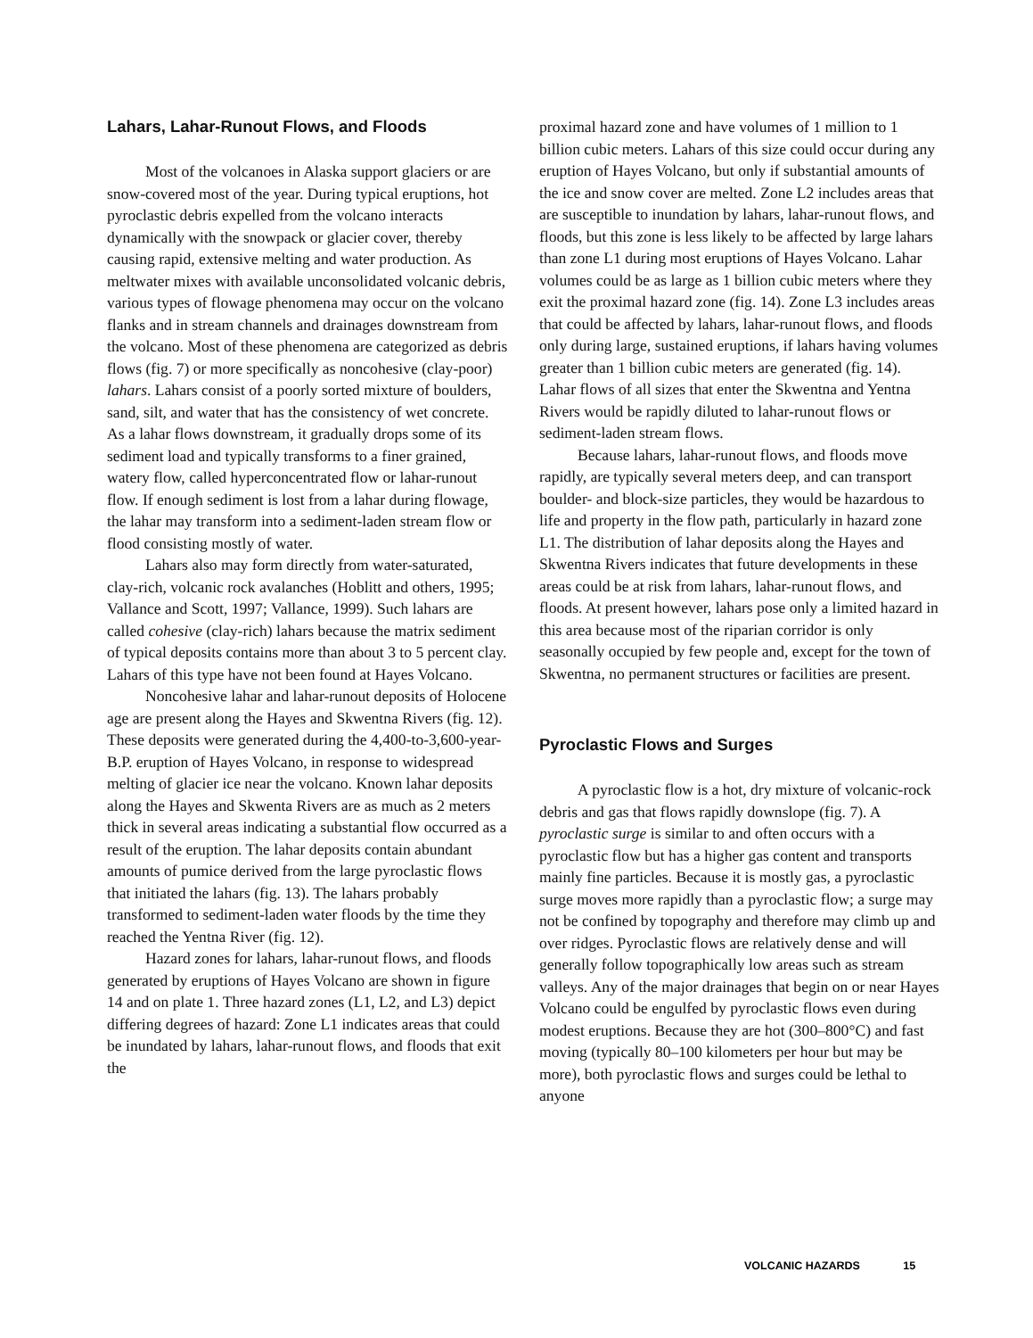Lahars, Lahar-Runout Flows, and Floods
Most of the volcanoes in Alaska support glaciers or are snow-covered most of the year. During typical eruptions, hot pyroclastic debris expelled from the volcano interacts dynamically with the snowpack or glacier cover, thereby causing rapid, extensive melting and water production. As meltwater mixes with available unconsolidated volcanic debris, various types of flowage phenomena may occur on the volcano flanks and in stream channels and drainages downstream from the volcano. Most of these phenomena are categorized as debris flows (fig. 7) or more specifically as noncohesive (clay-poor) lahars. Lahars consist of a poorly sorted mixture of boulders, sand, silt, and water that has the consistency of wet concrete. As a lahar flows downstream, it gradually drops some of its sediment load and typically transforms to a finer grained, watery flow, called hyperconcentrated flow or lahar-runout flow. If enough sediment is lost from a lahar during flowage, the lahar may transform into a sediment-laden stream flow or flood consisting mostly of water.
Lahars also may form directly from water-saturated, clay-rich, volcanic rock avalanches (Hoblitt and others, 1995; Vallance and Scott, 1997; Vallance, 1999). Such lahars are called cohesive (clay-rich) lahars because the matrix sediment of typical deposits contains more than about 3 to 5 percent clay. Lahars of this type have not been found at Hayes Volcano.
Noncohesive lahar and lahar-runout deposits of Holocene age are present along the Hayes and Skwentna Rivers (fig. 12). These deposits were generated during the 4,400-to-3,600-year-B.P. eruption of Hayes Volcano, in response to widespread melting of glacier ice near the volcano. Known lahar deposits along the Hayes and Skwenta Rivers are as much as 2 meters thick in several areas indicating a substantial flow occurred as a result of the eruption. The lahar deposits contain abundant amounts of pumice derived from the large pyroclastic flows that initiated the lahars (fig. 13). The lahars probably transformed to sediment-laden water floods by the time they reached the Yentna River (fig. 12).
Hazard zones for lahars, lahar-runout flows, and floods generated by eruptions of Hayes Volcano are shown in figure 14 and on plate 1. Three hazard zones (L1, L2, and L3) depict differing degrees of hazard: Zone L1 indicates areas that could be inundated by lahars, lahar-runout flows, and floods that exit the
proximal hazard zone and have volumes of 1 million to 1 billion cubic meters. Lahars of this size could occur during any eruption of Hayes Volcano, but only if substantial amounts of the ice and snow cover are melted. Zone L2 includes areas that are susceptible to inundation by lahars, lahar-runout flows, and floods, but this zone is less likely to be affected by large lahars than zone L1 during most eruptions of Hayes Volcano. Lahar volumes could be as large as 1 billion cubic meters where they exit the proximal hazard zone (fig. 14). Zone L3 includes areas that could be affected by lahars, lahar-runout flows, and floods only during large, sustained eruptions, if lahars having volumes greater than 1 billion cubic meters are generated (fig. 14). Lahar flows of all sizes that enter the Skwentna and Yentna Rivers would be rapidly diluted to lahar-runout flows or sediment-laden stream flows.
Because lahars, lahar-runout flows, and floods move rapidly, are typically several meters deep, and can transport boulder- and block-size particles, they would be hazardous to life and property in the flow path, particularly in hazard zone L1. The distribution of lahar deposits along the Hayes and Skwentna Rivers indicates that future developments in these areas could be at risk from lahars, lahar-runout flows, and floods. At present however, lahars pose only a limited hazard in this area because most of the riparian corridor is only seasonally occupied by few people and, except for the town of Skwentna, no permanent structures or facilities are present.
Pyroclastic Flows and Surges
A pyroclastic flow is a hot, dry mixture of volcanic-rock debris and gas that flows rapidly downslope (fig. 7). A pyroclastic surge is similar to and often occurs with a pyroclastic flow but has a higher gas content and transports mainly fine particles. Because it is mostly gas, a pyroclastic surge moves more rapidly than a pyroclastic flow; a surge may not be confined by topography and therefore may climb up and over ridges. Pyroclastic flows are relatively dense and will generally follow topographically low areas such as stream valleys. Any of the major drainages that begin on or near Hayes Volcano could be engulfed by pyroclastic flows even during modest eruptions. Because they are hot (300–800°C) and fast moving (typically 80–100 kilometers per hour but may be more), both pyroclastic flows and surges could be lethal to anyone
VOLCANIC HAZARDS 15